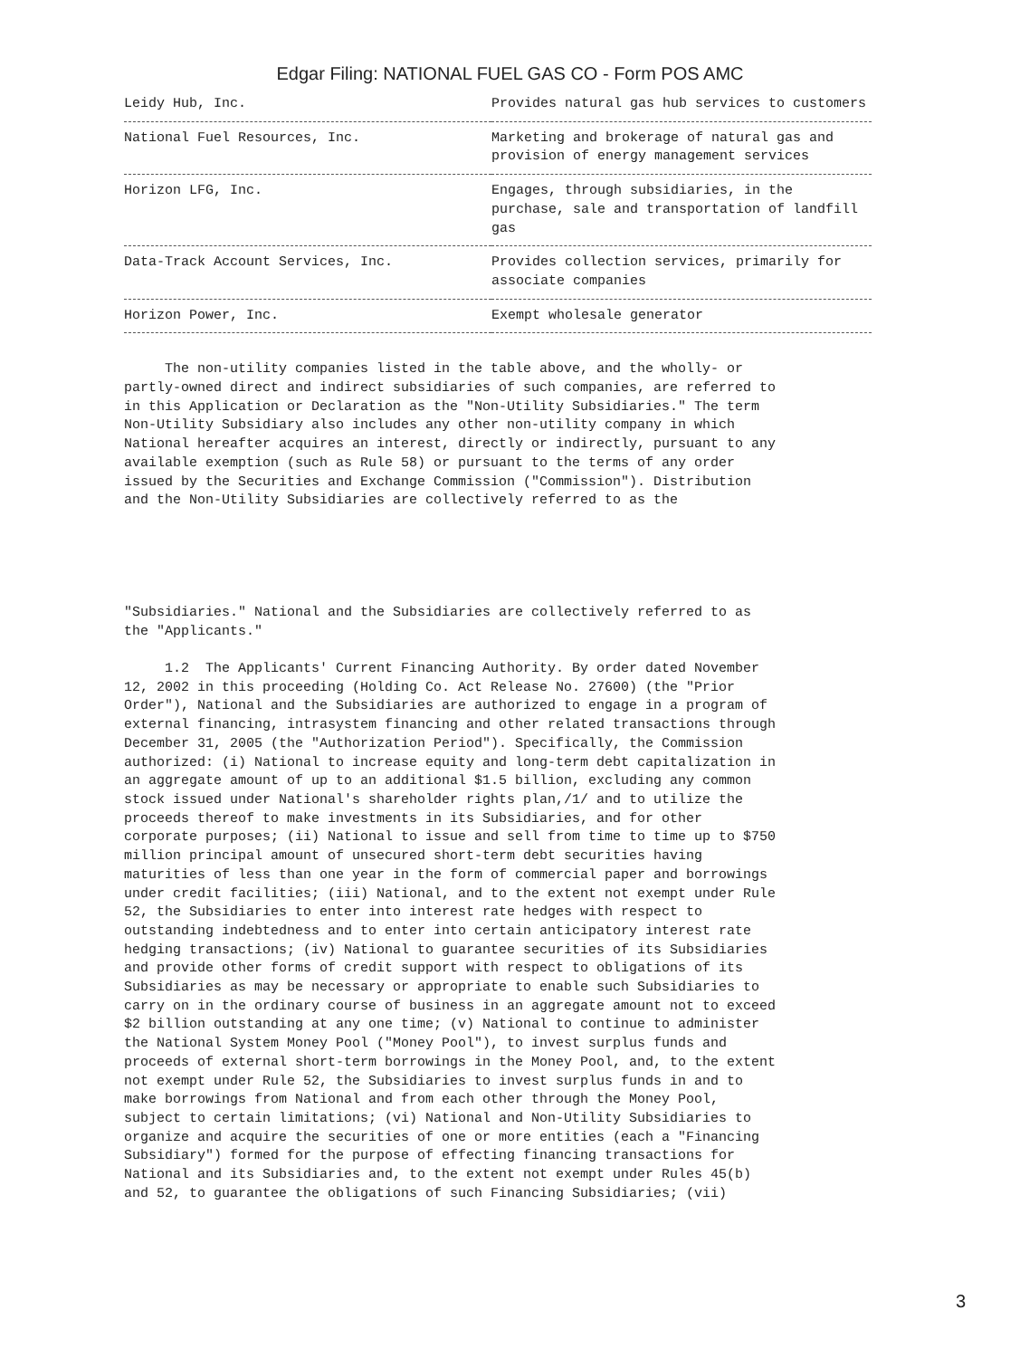Edgar Filing: NATIONAL FUEL GAS CO - Form POS AMC
| Leidy Hub, Inc. | Provides natural gas hub services to customers |
| National Fuel Resources, Inc. | Marketing and brokerage of natural gas and provision of energy management services |
| Horizon LFG, Inc. | Engages, through subsidiaries, in the purchase, sale and transportation of landfill gas |
| Data-Track Account Services, Inc. | Provides collection services, primarily for associate companies |
| Horizon Power, Inc. | Exempt wholesale generator |
     The non-utility companies listed in the table above, and the wholly- or
partly-owned direct and indirect subsidiaries of such companies, are referred to
in this Application or Declaration as the "Non-Utility Subsidiaries." The term
Non-Utility Subsidiary also includes any other non-utility company in which
National hereafter acquires an interest, directly or indirectly, pursuant to any
available exemption (such as Rule 58) or pursuant to the terms of any order
issued by the Securities and Exchange Commission ("Commission"). Distribution
and the Non-Utility Subsidiaries are collectively referred to as the
"Subsidiaries." National and the Subsidiaries are collectively referred to as
the "Applicants."

     1.2  The Applicants' Current Financing Authority. By order dated November
12, 2002 in this proceeding (Holding Co. Act Release No. 27600) (the "Prior
Order"), National and the Subsidiaries are authorized to engage in a program of
external financing, intrasystem financing and other related transactions through
December 31, 2005 (the "Authorization Period"). Specifically, the Commission
authorized: (i) National to increase equity and long-term debt capitalization in
an aggregate amount of up to an additional $1.5 billion, excluding any common
stock issued under National's shareholder rights plan,/1/ and to utilize the
proceeds thereof to make investments in its Subsidiaries, and for other
corporate purposes; (ii) National to issue and sell from time to time up to $750
million principal amount of unsecured short-term debt securities having
maturities of less than one year in the form of commercial paper and borrowings
under credit facilities; (iii) National, and to the extent not exempt under Rule
52, the Subsidiaries to enter into interest rate hedges with respect to
outstanding indebtedness and to enter into certain anticipatory interest rate
hedging transactions; (iv) National to guarantee securities of its Subsidiaries
and provide other forms of credit support with respect to obligations of its
Subsidiaries as may be necessary or appropriate to enable such Subsidiaries to
carry on in the ordinary course of business in an aggregate amount not to exceed
$2 billion outstanding at any one time; (v) National to continue to administer
the National System Money Pool ("Money Pool"), to invest surplus funds and
proceeds of external short-term borrowings in the Money Pool, and, to the extent
not exempt under Rule 52, the Subsidiaries to invest surplus funds in and to
make borrowings from National and from each other through the Money Pool,
subject to certain limitations; (vi) National and Non-Utility Subsidiaries to
organize and acquire the securities of one or more entities (each a "Financing
Subsidiary") formed for the purpose of effecting financing transactions for
National and its Subsidiaries and, to the extent not exempt under Rules 45(b)
and 52, to guarantee the obligations of such Financing Subsidiaries; (vii)
3